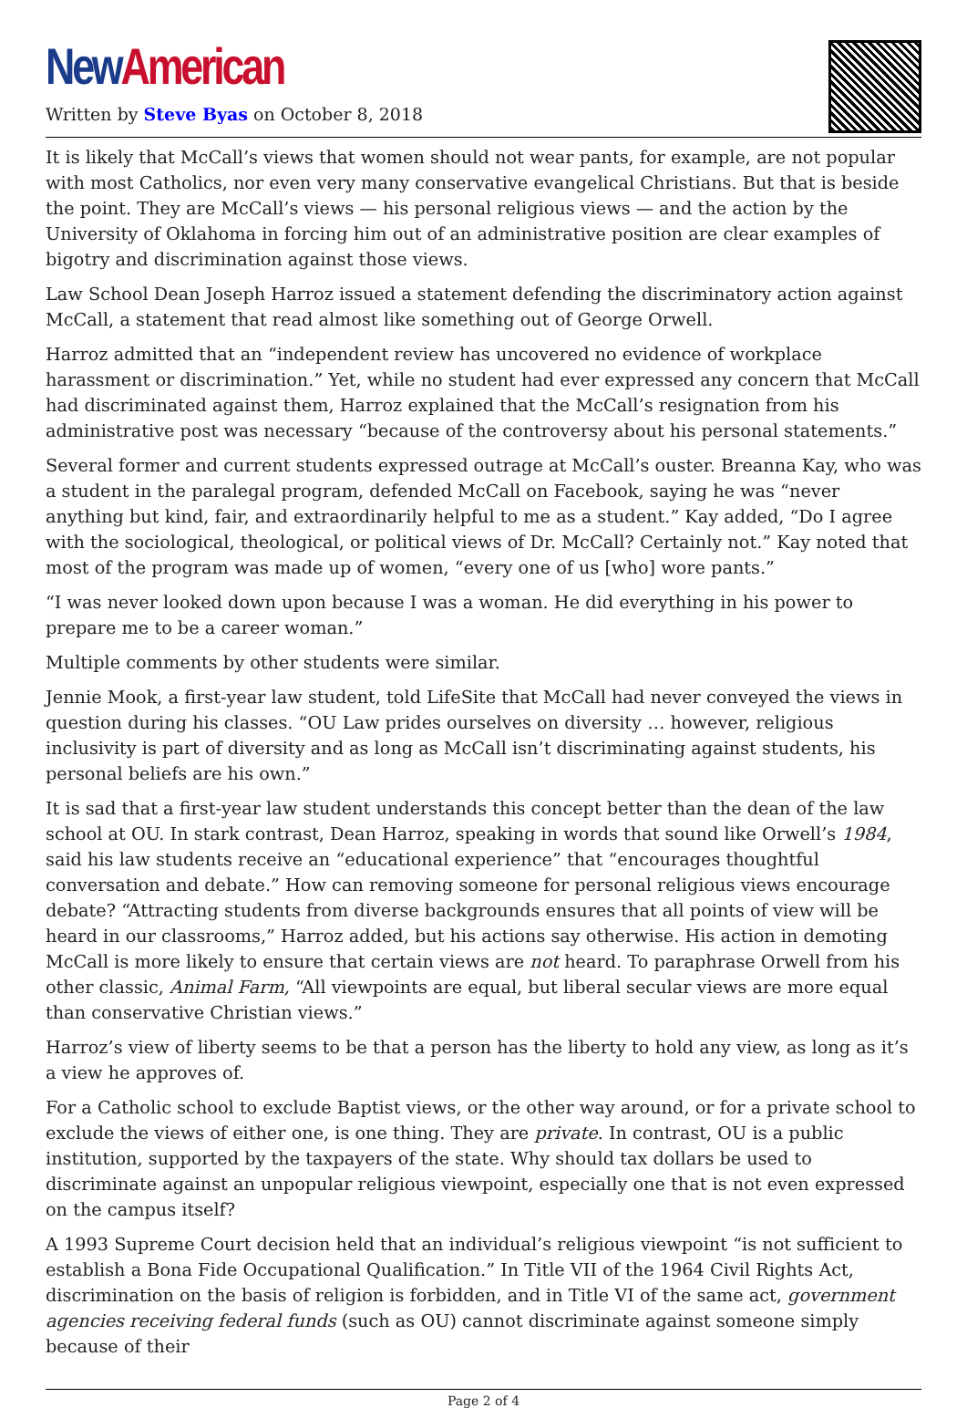New American
Written by Steve Byas on October 8, 2018
It is likely that McCall’s views that women should not wear pants, for example, are not popular with most Catholics, nor even very many conservative evangelical Christians. But that is beside the point. They are McCall’s views — his personal religious views — and the action by the University of Oklahoma in forcing him out of an administrative position are clear examples of bigotry and discrimination against those views.
Law School Dean Joseph Harroz issued a statement defending the discriminatory action against McCall, a statement that read almost like something out of George Orwell.
Harroz admitted that an “independent review has uncovered no evidence of workplace harassment or discrimination.” Yet, while no student had ever expressed any concern that McCall had discriminated against them, Harroz explained that the McCall’s resignation from his administrative post was necessary “because of the controversy about his personal statements.”
Several former and current students expressed outrage at McCall’s ouster. Breanna Kay, who was a student in the paralegal program, defended McCall on Facebook, saying he was “never anything but kind, fair, and extraordinarily helpful to me as a student.” Kay added, “Do I agree with the sociological, theological, or political views of Dr. McCall? Certainly not.” Kay noted that most of the program was made up of women, “every one of us [who] wore pants.”
“I was never looked down upon because I was a woman. He did everything in his power to prepare me to be a career woman.”
Multiple comments by other students were similar.
Jennie Mook, a first-year law student, told LifeSite that McCall had never conveyed the views in question during his classes. “OU Law prides ourselves on diversity … however, religious inclusivity is part of diversity and as long as McCall isn’t discriminating against students, his personal beliefs are his own.”
It is sad that a first-year law student understands this concept better than the dean of the law school at OU. In stark contrast, Dean Harroz, speaking in words that sound like Orwell’s 1984, said his law students receive an “educational experience” that “encourages thoughtful conversation and debate.” How can removing someone for personal religious views encourage debate? “Attracting students from diverse backgrounds ensures that all points of view will be heard in our classrooms,” Harroz added, but his actions say otherwise. His action in demoting McCall is more likely to ensure that certain views are not heard. To paraphrase Orwell from his other classic, Animal Farm, “All viewpoints are equal, but liberal secular views are more equal than conservative Christian views.”
Harroz’s view of liberty seems to be that a person has the liberty to hold any view, as long as it’s a view he approves of.
For a Catholic school to exclude Baptist views, or the other way around, or for a private school to exclude the views of either one, is one thing. They are private. In contrast, OU is a public institution, supported by the taxpayers of the state. Why should tax dollars be used to discriminate against an unpopular religious viewpoint, especially one that is not even expressed on the campus itself?
A 1993 Supreme Court decision held that an individual’s religious viewpoint “is not sufficient to establish a Bona Fide Occupational Qualification.” In Title VII of the 1964 Civil Rights Act, discrimination on the basis of religion is forbidden, and in Title VI of the same act, government agencies receiving federal funds (such as OU) cannot discriminate against someone simply because of their
Page 2 of 4